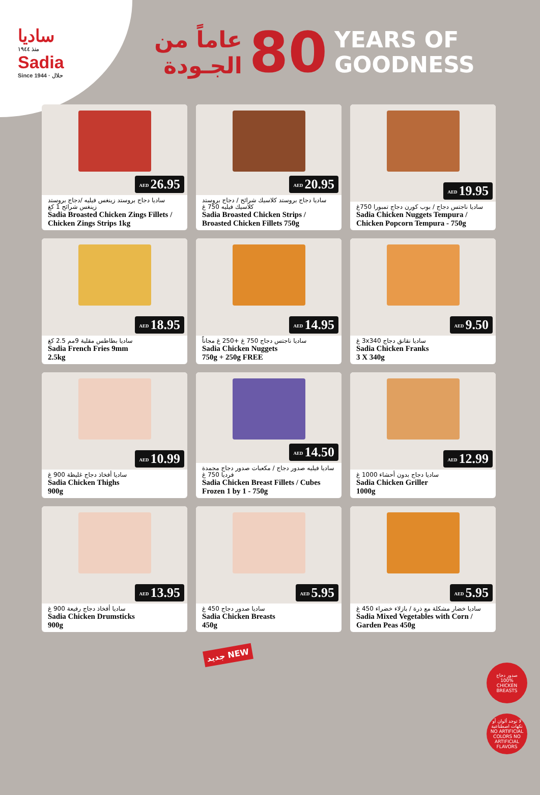ساديا
منذ ١٩٤٤
Sadia
Since 1944 · حلال
عاماً من
الجـودة
80
YEARS OF
GOODNESS
AED 26.95
ساديا دجاج بروستد زينغس فيليه /دجاج بروستد زينغس شرائح 1 كغ
Sadia Broasted Chicken Zings Fillets / Chicken Zings Strips 1kg
AED 20.95
ساديا دجاج بروستد كلاسيك شرائح / دجاج بروستد كلاسيك فيليه 750 غ
Sadia Broasted Chicken Strips / Broasted Chicken Fillets 750g
AED 19.95
ساديا ناجتس دجاج / بوب كورن دجاج تمبورا 750غ
Sadia Chicken Nuggets Tempura / Chicken Popcorn Tempura - 750g
AED 18.95
ساديا بطاطس مقلية 9مم 2.5 كغ
Sadia French Fries 9mm
2.5kg
AED 14.95
ساديا ناجتس دجاج 750 غ +250 غ مجاناً
Sadia Chicken Nuggets
750g + 250g FREE
AED 9.50
ساديا نقانق دجاج 3x340 غ
Sadia Chicken Franks
3 X 340g
AED 10.99
ساديا أفخاذ دجاج غليظة 900 غ
Sadia Chicken Thighs
900g
AED 14.50
ساديا فيليه صدور دجاج / مكعبات صدور دجاج مجمدة فرديا 750 غ
Sadia Chicken Breast Fillets / Cubes Frozen 1 by 1 - 750g
AED 12.99
ساديا دجاج بدون أحشاء 1000 غ
Sadia Chicken Griller
1000g
AED 13.95
ساديا أفخاذ دجاج رفيعة 900 غ
Sadia Chicken Drumsticks
900g
AED 5.95
ساديا صدور دجاج 450 غ
Sadia Chicken Breasts
450g
AED 5.95
ساديا خضار مشكلة مع ذرة / بازلاء خضراء 450 غ
Sadia Mixed Vegetables with Corn / Garden Peas 450g
جديد NEW
صدور دجاج
100%
CHICKEN BREASTS
لا توجد ألوان أو نكهات اصطناعية
NO ARTIFICIAL COLORS NO ARTIFICIAL FLAVORS